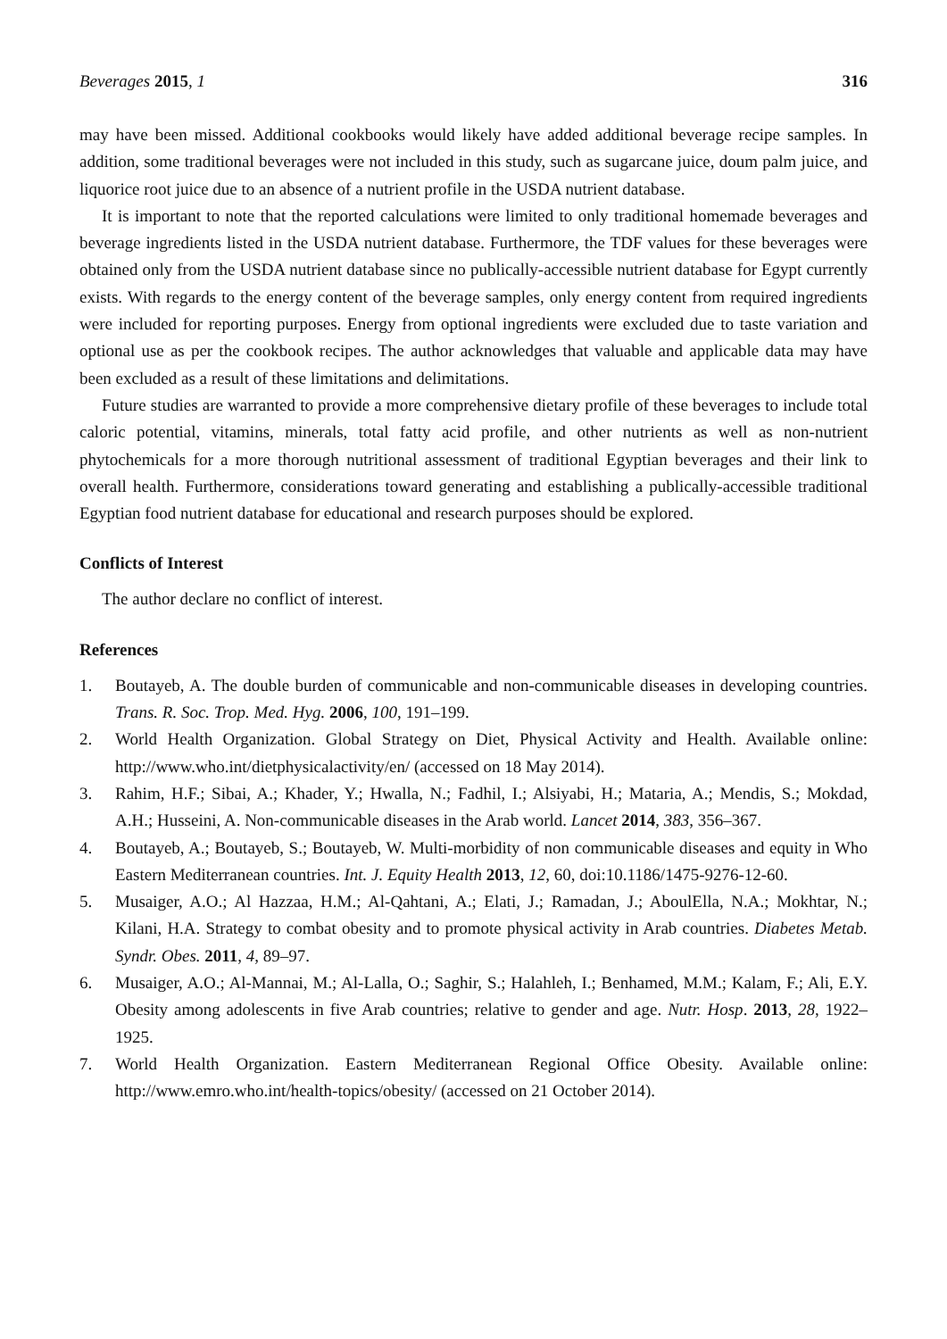Beverages 2015, 1 316
may have been missed. Additional cookbooks would likely have added additional beverage recipe samples. In addition, some traditional beverages were not included in this study, such as sugarcane juice, doum palm juice, and liquorice root juice due to an absence of a nutrient profile in the USDA nutrient database.
It is important to note that the reported calculations were limited to only traditional homemade beverages and beverage ingredients listed in the USDA nutrient database. Furthermore, the TDF values for these beverages were obtained only from the USDA nutrient database since no publically-accessible nutrient database for Egypt currently exists. With regards to the energy content of the beverage samples, only energy content from required ingredients were included for reporting purposes. Energy from optional ingredients were excluded due to taste variation and optional use as per the cookbook recipes. The author acknowledges that valuable and applicable data may have been excluded as a result of these limitations and delimitations.
Future studies are warranted to provide a more comprehensive dietary profile of these beverages to include total caloric potential, vitamins, minerals, total fatty acid profile, and other nutrients as well as non-nutrient phytochemicals for a more thorough nutritional assessment of traditional Egyptian beverages and their link to overall health. Furthermore, considerations toward generating and establishing a publically-accessible traditional Egyptian food nutrient database for educational and research purposes should be explored.
Conflicts of Interest
The author declare no conflict of interest.
References
1. Boutayeb, A. The double burden of communicable and non-communicable diseases in developing countries. Trans. R. Soc. Trop. Med. Hyg. 2006, 100, 191–199.
2. World Health Organization. Global Strategy on Diet, Physical Activity and Health. Available online: http://www.who.int/dietphysicalactivity/en/ (accessed on 18 May 2014).
3. Rahim, H.F.; Sibai, A.; Khader, Y.; Hwalla, N.; Fadhil, I.; Alsiyabi, H.; Mataria, A.; Mendis, S.; Mokdad, A.H.; Husseini, A. Non-communicable diseases in the Arab world. Lancet 2014, 383, 356–367.
4. Boutayeb, A.; Boutayeb, S.; Boutayeb, W. Multi-morbidity of non communicable diseases and equity in Who Eastern Mediterranean countries. Int. J. Equity Health 2013, 12, 60, doi:10.1186/1475-9276-12-60.
5. Musaiger, A.O.; Al Hazzaa, H.M.; Al-Qahtani, A.; Elati, J.; Ramadan, J.; AboulElla, N.A.; Mokhtar, N.; Kilani, H.A. Strategy to combat obesity and to promote physical activity in Arab countries. Diabetes Metab. Syndr. Obes. 2011, 4, 89–97.
6. Musaiger, A.O.; Al-Mannai, M.; Al-Lalla, O.; Saghir, S.; Halahleh, I.; Benhamed, M.M.; Kalam, F.; Ali, E.Y. Obesity among adolescents in five Arab countries; relative to gender and age. Nutr. Hosp. 2013, 28, 1922–1925.
7. World Health Organization. Eastern Mediterranean Regional Office Obesity. Available online: http://www.emro.who.int/health-topics/obesity/ (accessed on 21 October 2014).